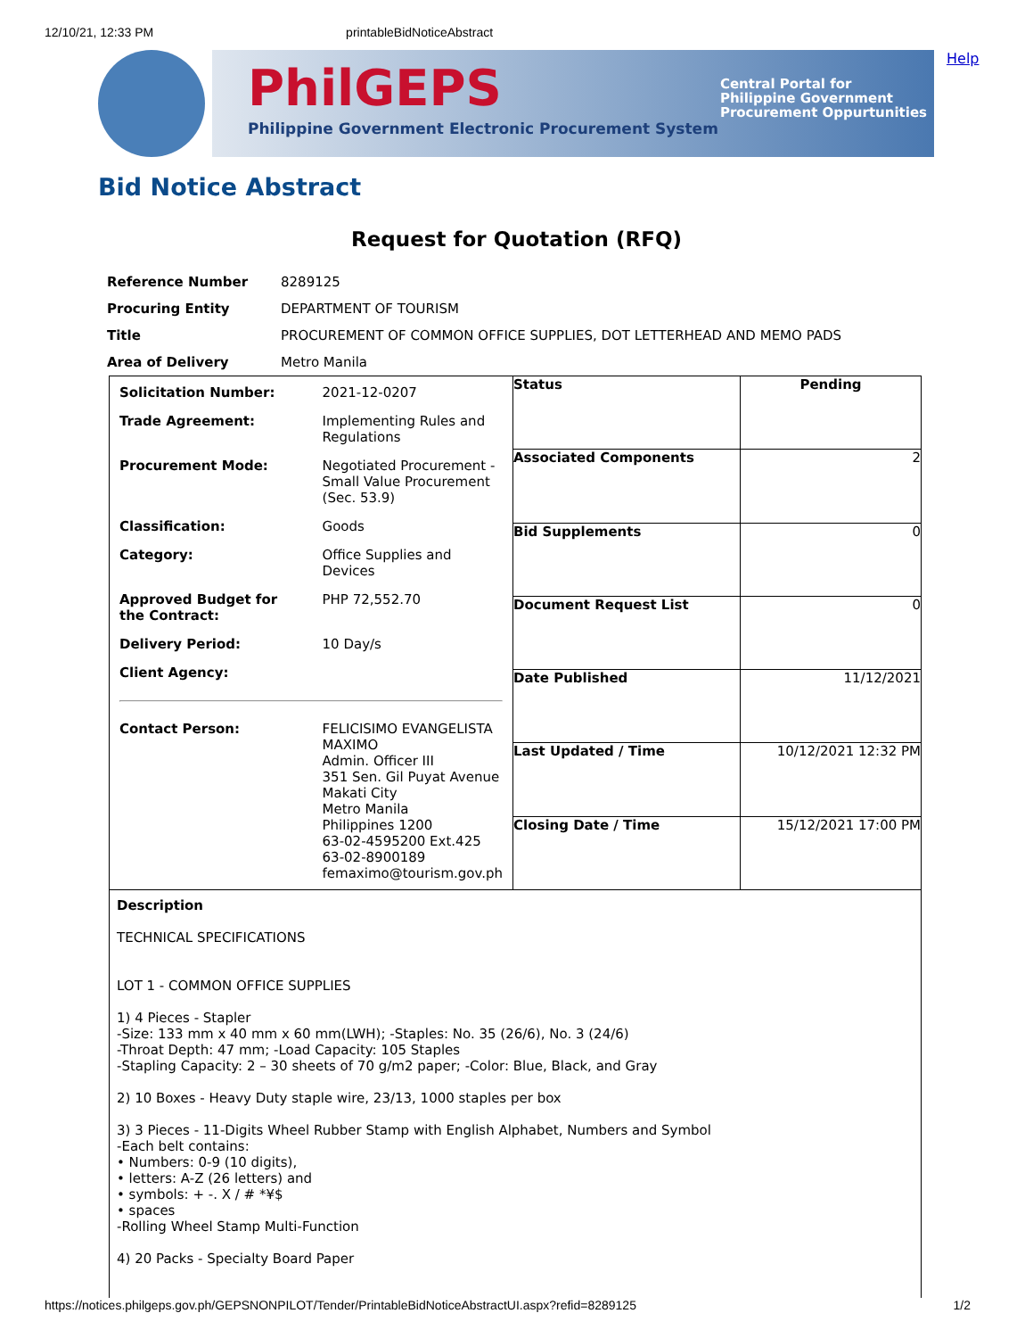12/10/21, 12:33 PM printableBidNoticeAbstract
PhilGEPS
Philippine Government Electronic Procurement System
Central Portal for
Philippine Government
Procurement Oppurtunities
Help
Bid Notice Abstract
Request for Quotation (RFQ)
| Reference Number | 8289125 |
| Procuring Entity | DEPARTMENT OF TOURISM |
| Title | PROCUREMENT OF COMMON OFFICE SUPPLIES, DOT LETTERHEAD AND MEMO PADS |
| Area of Delivery | Metro Manila |
| / Solicitation Number: / 2021-12-0207 / / Trade Agreement: / Implementing Rules and Regulations / / Procurement Mode: / Negotiated Procurement - Small Value Procurement (Sec. 53.9) / / Classification: / Goods / / Category: / Office Supplies and Devices / / Approved Budget for the Contract: / PHP 72,552.70 / / Delivery Period: / 10 Day/s / / Client Agency: / / / Contact Person: / FELICISIMO EVANGELISTA MAXIMO Admin. Officer III 351 Sen. Gil Puyat Avenue Makati City Metro Manila Philippines 1200 63-02-4595200 Ext.425 63-02-8900189 femaximo@tourism.gov.ph / | Status | Pending |
| | Associated Components | 2 |
| | Bid Supplements | 0 |
| | Document Request List | 0 |
| | Date Published | 11/12/2021 |
| | Last Updated / Time | 10/12/2021 12:32 PM |
| | Closing Date / Time | 15/12/2021 17:00 PM |
| Description TECHNICAL SPECIFICATIONS LOT 1 - COMMON OFFICE SUPPLIES 1) 4 Pieces - Stapler -Size: 133 mm x 40 mm x 60 mm(LWH); -Staples: No. 35 (26/6), No. 3 (24/6) -Throat Depth: 47 mm; -Load Capacity: 105 Staples -Stapling Capacity: 2 – 30 sheets of 70 g/m2 paper; -Color: Blue, Black, and Gray 2) 10 Boxes - Heavy Duty staple wire, 23/13, 1000 staples per box 3) 3 Pieces - 11-Digits Wheel Rubber Stamp with English Alphabet, Numbers and Symbol -Each belt contains: • Numbers: 0-9 (10 digits), • letters: A-Z (26 letters) and • symbols: + -. X / # *¥$ • spaces -Rolling Wheel Stamp Multi-Function 4) 20 Packs - Specialty Board Paper | | |
https://notices.philgeps.gov.ph/GEPSNONPILOT/Tender/PrintableBidNoticeAbstractUI.aspx?refid=8289125 1/2